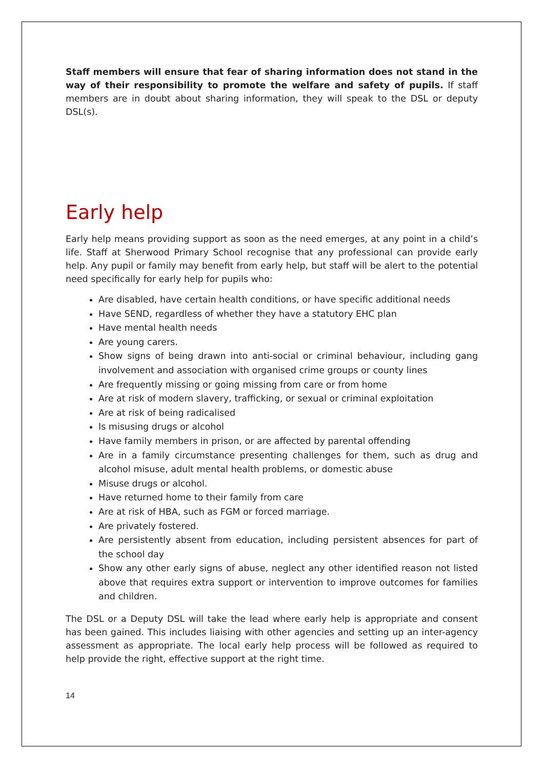Staff members will ensure that fear of sharing information does not stand in the way of their responsibility to promote the welfare and safety of pupils. If staff members are in doubt about sharing information, they will speak to the DSL or deputy DSL(s).
Early help
Early help means providing support as soon as the need emerges, at any point in a child’s life. Staff at Sherwood Primary School recognise that any professional can provide early help. Any pupil or family may benefit from early help, but staff will be alert to the potential need specifically for early help for pupils who:
Are disabled, have certain health conditions, or have specific additional needs
Have SEND, regardless of whether they have a statutory EHC plan
Have mental health needs
Are young carers.
Show signs of being drawn into anti-social or criminal behaviour, including gang involvement and association with organised crime groups or county lines
Are frequently missing or going missing from care or from home
Are at risk of modern slavery, trafficking, or sexual or criminal exploitation
Are at risk of being radicalised
Is misusing drugs or alcohol
Have family members in prison, or are affected by parental offending
Are in a family circumstance presenting challenges for them, such as drug and alcohol misuse, adult mental health problems, or domestic abuse
Misuse drugs or alcohol.
Have returned home to their family from care
Are at risk of HBA, such as FGM or forced marriage.
Are privately fostered.
Are persistently absent from education, including persistent absences for part of the school day
Show any other early signs of abuse, neglect any other identified reason not listed above that requires extra support or intervention to improve outcomes for families and children.
The DSL or a Deputy DSL will take the lead where early help is appropriate and consent has been gained. This includes liaising with other agencies and setting up an inter-agency assessment as appropriate. The local early help process will be followed as required to help provide the right, effective support at the right time.
14